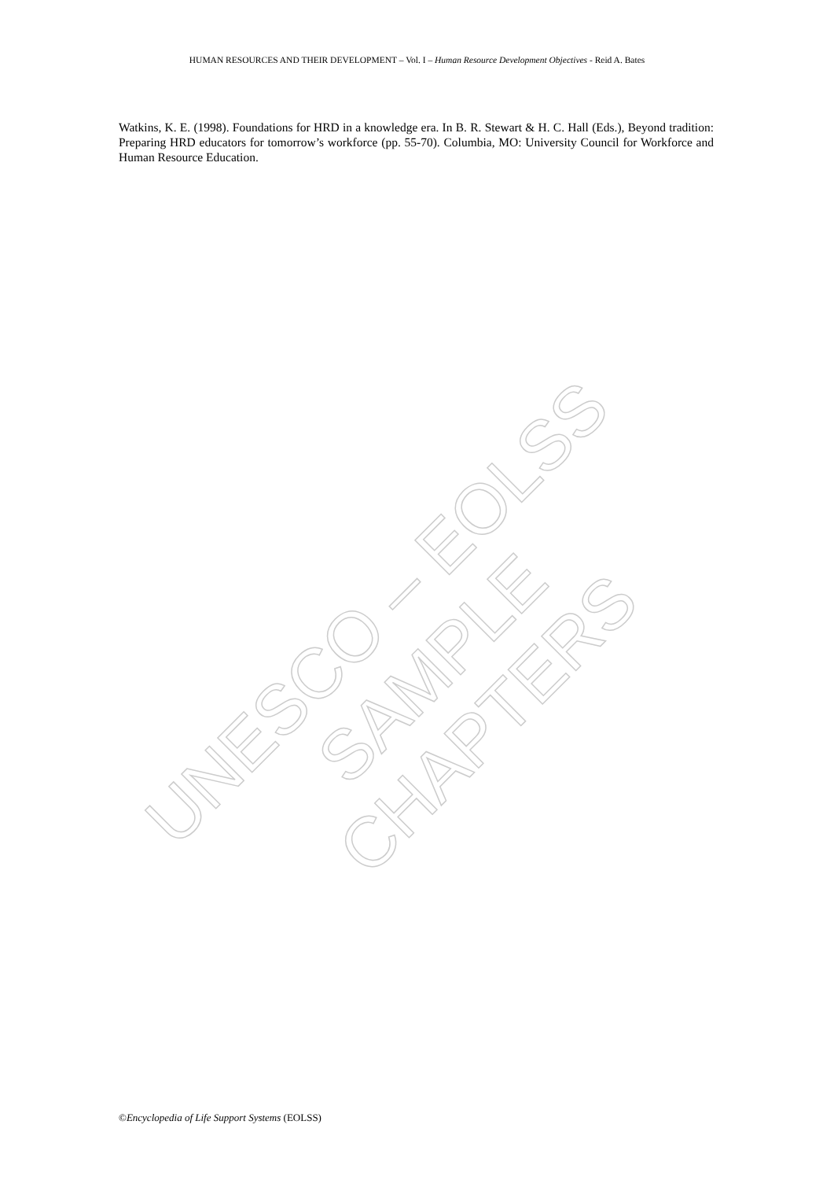HUMAN RESOURCES AND THEIR DEVELOPMENT – Vol. I – Human Resource Development Objectives - Reid A. Bates
Watkins, K. E. (1998). Foundations for HRD in a knowledge era. In B. R. Stewart & H. C. Hall (Eds.), Beyond tradition: Preparing HRD educators for tomorrow’s workforce (pp. 55-70). Columbia, MO: University Council for Workforce and Human Resource Education.
UNESCO – EOLSS
SAMPLE CHAPTERS
©Encyclopedia of Life Support Systems (EOLSS)